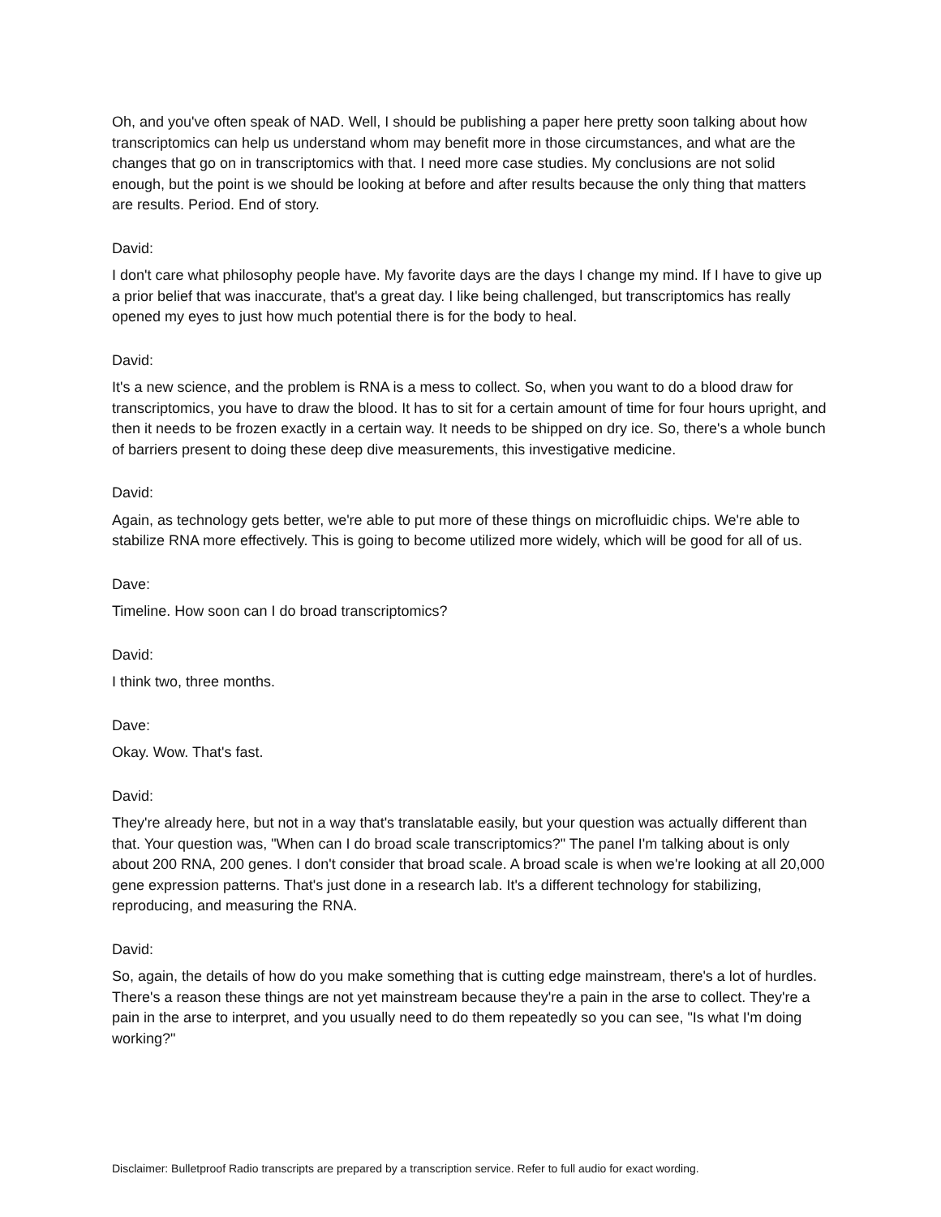Oh, and you've often speak of NAD. Well, I should be publishing a paper here pretty soon talking about how transcriptomics can help us understand whom may benefit more in those circumstances, and what are the changes that go on in transcriptomics with that. I need more case studies. My conclusions are not solid enough, but the point is we should be looking at before and after results because the only thing that matters are results. Period. End of story.
David:
I don't care what philosophy people have. My favorite days are the days I change my mind. If I have to give up a prior belief that was inaccurate, that's a great day. I like being challenged, but transcriptomics has really opened my eyes to just how much potential there is for the body to heal.
David:
It's a new science, and the problem is RNA is a mess to collect. So, when you want to do a blood draw for transcriptomics, you have to draw the blood. It has to sit for a certain amount of time for four hours upright, and then it needs to be frozen exactly in a certain way. It needs to be shipped on dry ice. So, there's a whole bunch of barriers present to doing these deep dive measurements, this investigative medicine.
David:
Again, as technology gets better, we're able to put more of these things on microfluidic chips. We're able to stabilize RNA more effectively. This is going to become utilized more widely, which will be good for all of us.
Dave:
Timeline. How soon can I do broad transcriptomics?
David:
I think two, three months.
Dave:
Okay. Wow. That's fast.
David:
They're already here, but not in a way that's translatable easily, but your question was actually different than that. Your question was, "When can I do broad scale transcriptomics?" The panel I'm talking about is only about 200 RNA, 200 genes. I don't consider that broad scale. A broad scale is when we're looking at all 20,000 gene expression patterns. That's just done in a research lab. It's a different technology for stabilizing, reproducing, and measuring the RNA.
David:
So, again, the details of how do you make something that is cutting edge mainstream, there's a lot of hurdles. There's a reason these things are not yet mainstream because they're a pain in the arse to collect. They're a pain in the arse to interpret, and you usually need to do them repeatedly so you can see, "Is what I'm doing working?"
Disclaimer: Bulletproof Radio transcripts are prepared by a transcription service. Refer to full audio for exact wording.